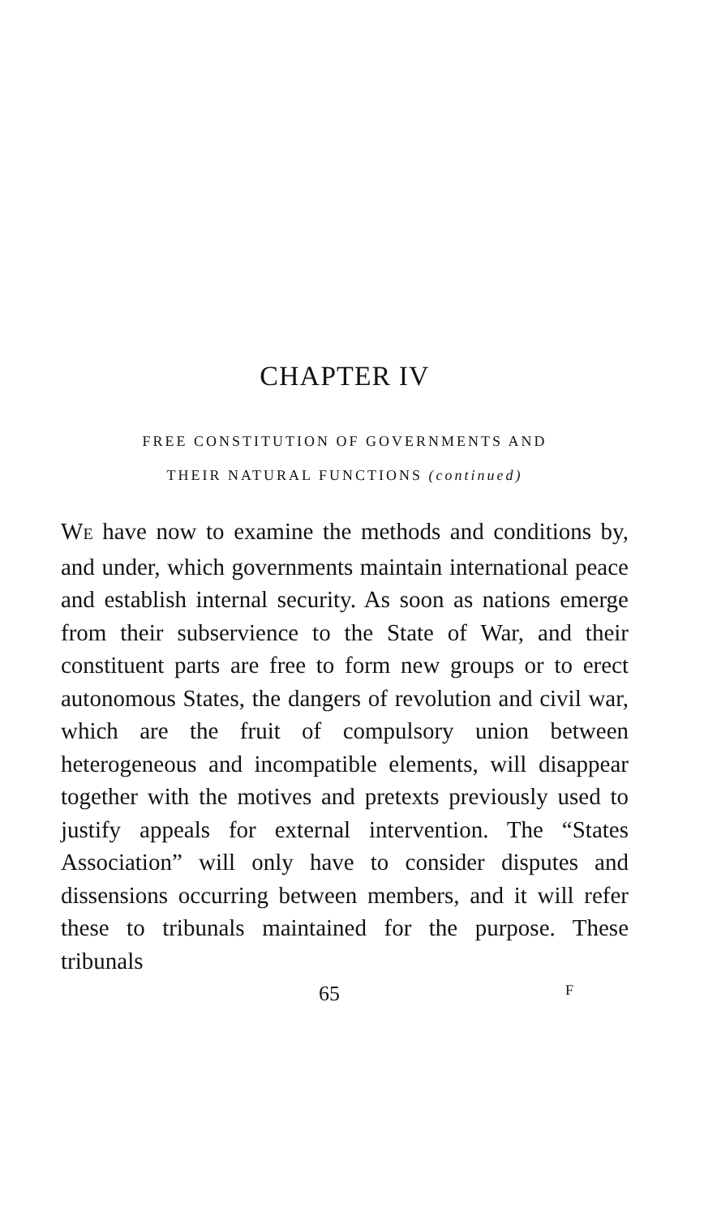CHAPTER IV
FREE CONSTITUTION OF GOVERNMENTS AND
THEIR NATURAL FUNCTIONS (continued)
WE have now to examine the methods and conditions by, and under, which governments maintain international peace and establish internal security. As soon as nations emerge from their subservience to the State of War, and their constituent parts are free to form new groups or to erect autonomous States, the dangers of revolution and civil war, which are the fruit of compulsory union between heterogeneous and incompatible elements, will disappear together with the motives and pretexts previously used to justify appeals for external intervention. The “States Association” will only have to consider disputes and dissensions occurring between members, and it will refer these to tribunals maintained for the purpose. These tribunals
65 F